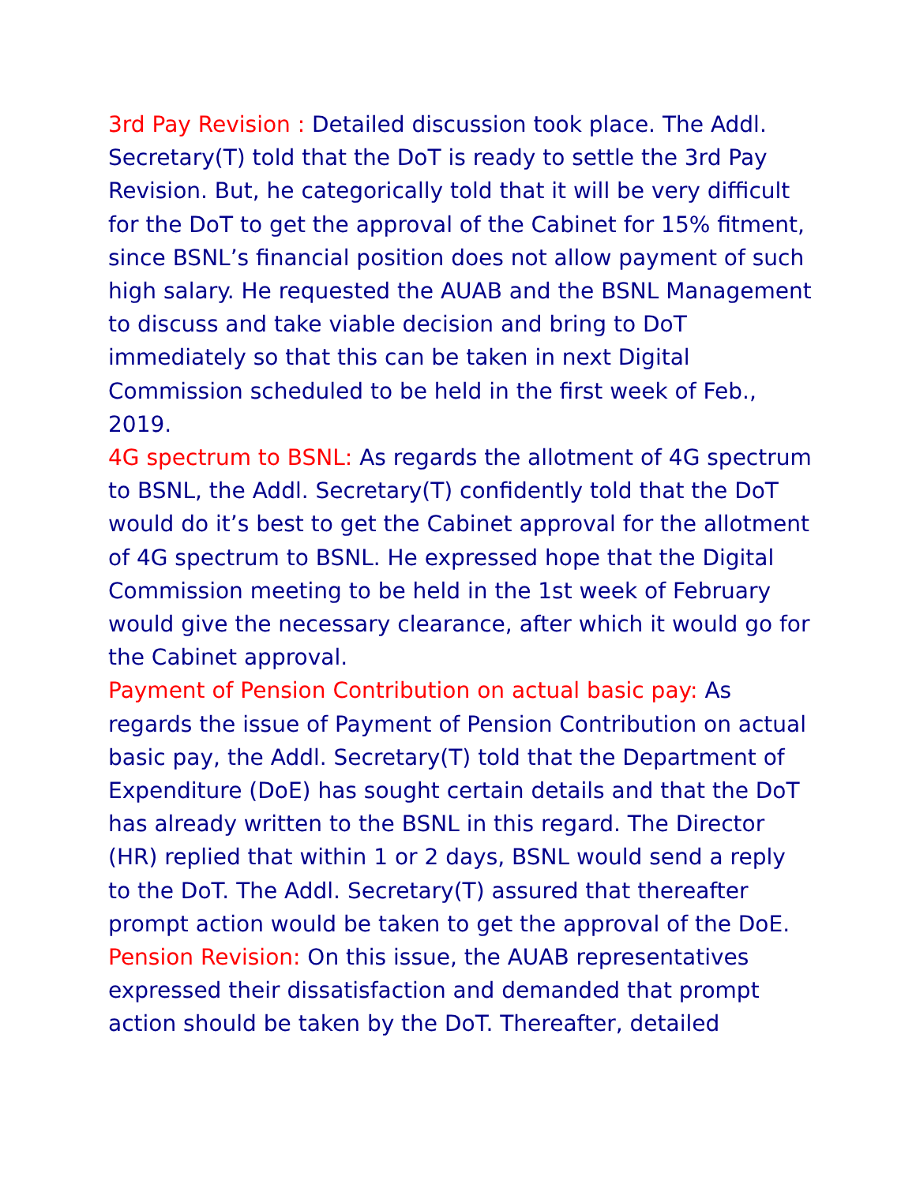3rd Pay Revision : Detailed discussion took place. The Addl. Secretary(T) told that the DoT is ready to settle the 3rd Pay Revision. But, he categorically told that it will be very difficult for the DoT to get the approval of the Cabinet for 15% fitment, since BSNL’s financial position does not allow payment of such high salary. He requested the AUAB and the BSNL Management to discuss and take viable decision and bring to DoT immediately so that this can be taken in next Digital Commission scheduled to be held in the first week of Feb., 2019.
4G spectrum to BSNL: As regards the allotment of 4G spectrum to BSNL, the Addl. Secretary(T) confidently told that the DoT would do it’s best to get the Cabinet approval for the allotment of 4G spectrum to BSNL. He expressed hope that the Digital Commission meeting to be held in the 1st week of February would give the necessary clearance, after which it would go for the Cabinet approval.
Payment of Pension Contribution on actual basic pay: As regards the issue of Payment of Pension Contribution on actual basic pay, the Addl. Secretary(T) told that the Department of Expenditure (DoE) has sought certain details and that the DoT has already written to the BSNL in this regard. The Director (HR) replied that within 1 or 2 days, BSNL would send a reply to the DoT. The Addl. Secretary(T) assured that thereafter prompt action would be taken to get the approval of the DoE.
Pension Revision: On this issue, the AUAB representatives expressed their dissatisfaction and demanded that prompt action should be taken by the DoT. Thereafter, detailed